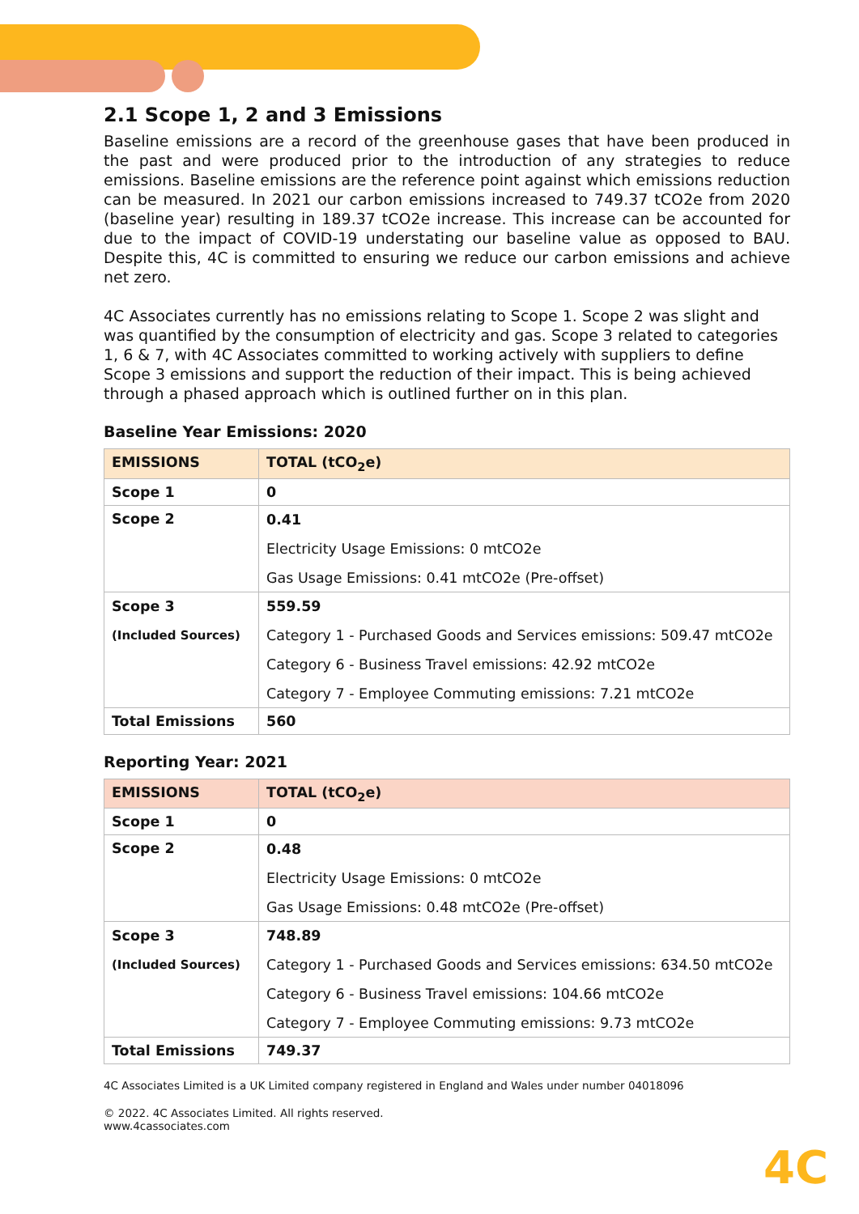2.1 Scope 1, 2 and 3 Emissions
Baseline emissions are a record of the greenhouse gases that have been produced in the past and were produced prior to the introduction of any strategies to reduce emissions. Baseline emissions are the reference point against which emissions reduction can be measured. In 2021 our carbon emissions increased to 749.37 tCO2e from 2020 (baseline year) resulting in 189.37 tCO2e increase. This increase can be accounted for due to the impact of COVID-19 understating our baseline value as opposed to BAU. Despite this, 4C is committed to ensuring we reduce our carbon emissions and achieve net zero.
4C Associates currently has no emissions relating to Scope 1. Scope 2 was slight and was quantified by the consumption of electricity and gas. Scope 3 related to categories 1, 6 & 7, with 4C Associates committed to working actively with suppliers to define Scope 3 emissions and support the reduction of their impact. This is being achieved through a phased approach which is outlined further on in this plan.
Baseline Year Emissions: 2020
| EMISSIONS | TOTAL (tCO<sub>2</sub>e) |
| --- | --- |
| Scope 1 | 0 |
| Scope 2 | 0.41 Electricity Usage Emissions: 0 mtCO2e Gas Usage Emissions: 0.41 mtCO2e (Pre-offset) |
| Scope 3 (Included Sources) | 559.59 Category 1 - Purchased Goods and Services emissions: 509.47 mtCO2e Category 6 - Business Travel emissions: 42.92 mtCO2e Category 7 - Employee Commuting emissions: 7.21 mtCO2e |
| Total Emissions | 560 |
Reporting Year: 2021
| EMISSIONS | TOTAL (tCO<sub>2</sub>e) |
| --- | --- |
| Scope 1 | 0 |
| Scope 2 | 0.48 Electricity Usage Emissions: 0 mtCO2e Gas Usage Emissions: 0.48 mtCO2e (Pre-offset) |
| Scope 3 (Included Sources) | 748.89 Category 1 - Purchased Goods and Services emissions: 634.50 mtCO2e Category 6 - Business Travel emissions: 104.66 mtCO2e Category 7 - Employee Commuting emissions: 9.73 mtCO2e |
| Total Emissions | 749.37 |
4C Associates Limited is a UK Limited company registered in England and Wales under number 04018096
© 2022. 4C Associates Limited. All rights reserved.
www.4cassociates.com
4C